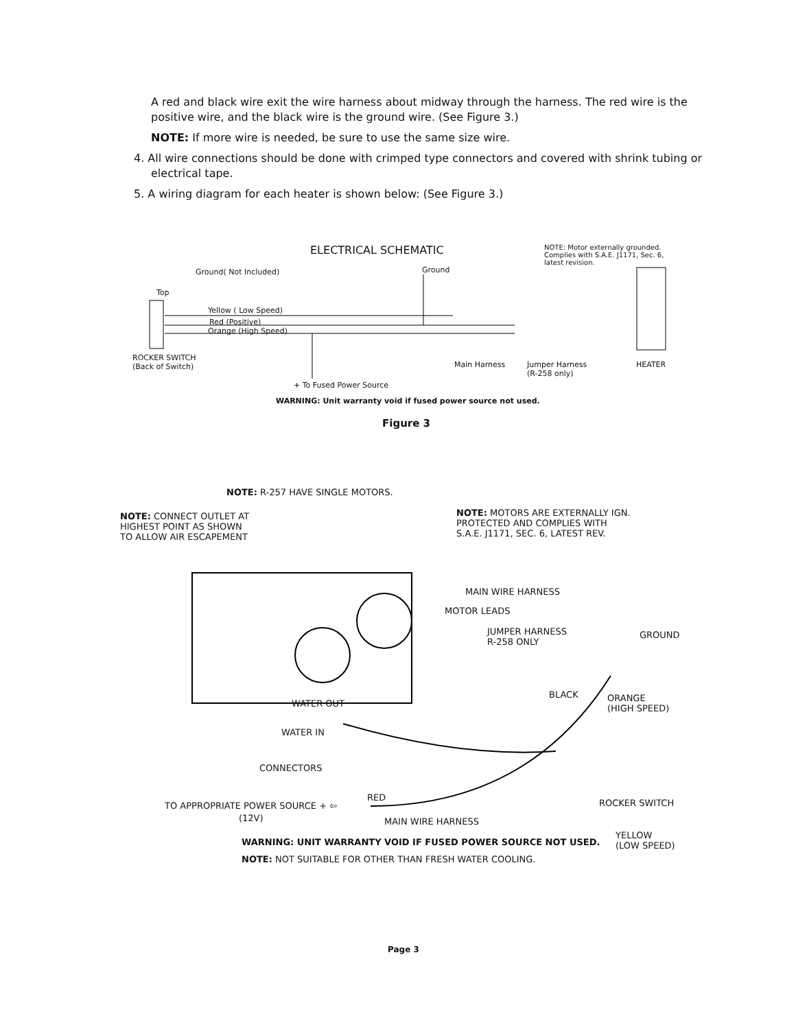A red and black wire exit the wire harness about midway through the harness. The red wire is the positive wire, and the black wire is the ground wire. (See Figure 3.)
NOTE: If more wire is needed, be sure to use the same size wire.
4. All wire connections should be done with crimped type connectors and covered with shrink tubing or electrical tape.
5. A wiring diagram for each heater is shown below: (See Figure 3.)
ELECTRICAL SCHEMATIC
NOTE: Motor externally grounded.
Complies with S.A.E. J1171, Sec. 6,
latest revision.
Ground( Not Included) Ground
Top
Yellow ( Low Speed)
Red (Positive)
Orange (High Speed)
ROCKER SWITCH
(Back of Switch)
Main Harness
Jumper Harness
(R-258 only)
HEATER
+ To Fused Power Source
WARNING: Unit warranty void if fused power source not used.
Figure 3
NOTE: R-257 HAVE SINGLE MOTORS.
NOTE: CONNECT OUTLET AT
HIGHEST POINT AS SHOWN
TO ALLOW AIR ESCAPEMENT
NOTE: MOTORS ARE EXTERNALLY IGN.
PROTECTED AND COMPLIES WITH
S.A.E. J1171, SEC. 6, LATEST REV.
MAIN WIRE HARNESS
MOTOR LEADS
JUMPER HARNESS
R-258 ONLY
GROUND
BLACK
ORANGE
(HIGH SPEED)
WATER OUT
WATER IN
CONNECTORS
RED
ROCKER SWITCH
TO APPROPRIATE POWER SOURCE + ⇦
(12V) MAIN WIRE HARNESS
YELLOW
(LOW SPEED)
WARNING: UNIT WARRANTY VOID IF FUSED POWER SOURCE NOT USED.
NOTE: NOT SUITABLE FOR OTHER THAN FRESH WATER COOLING.
Page 3